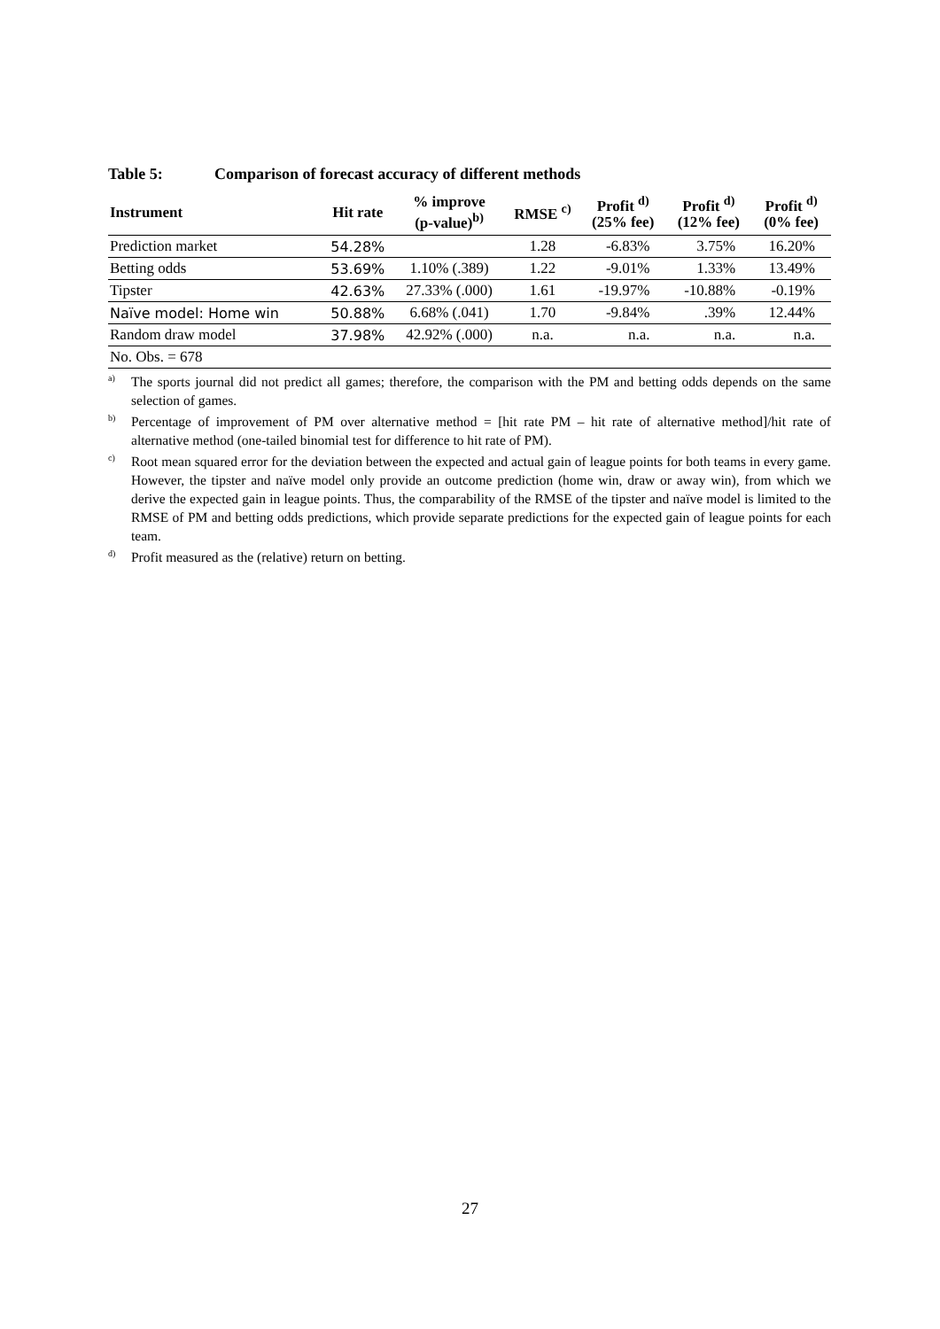Table 5: Comparison of forecast accuracy of different methods
| Instrument | Hit rate | % improve (p-value)<sup>b)</sup> | RMSE <sup>c)</sup> | Profit <sup>d)</sup> (25% fee) | Profit <sup>d)</sup> (12% fee) | Profit <sup>d)</sup> (0% fee) |
| --- | --- | --- | --- | --- | --- | --- |
| Prediction market | 54.28% | | 1.28 | -6.83% | 3.75% | 16.20% |
| Betting odds | 53.69% | 1.10% (.389) | 1.22 | -9.01% | 1.33% | 13.49% |
| Tipster | 42.63% | 27.33% (.000) | 1.61 | -19.97% | -10.88% | -0.19% |
| Naïve model: Home win | 50.88% | 6.68% (.041) | 1.70 | -9.84% | .39% | 12.44% |
| Random draw model | 37.98% | 42.92% (.000) | n.a. | n.a. | n.a. | n.a. |
| No. Obs. = 678 | | | | | | |
<sup>a)</sup> The sports journal did not predict all games; therefore, the comparison with the PM and betting odds depends on the same selection of games.
<sup>b)</sup> Percentage of improvement of PM over alternative method = [hit rate PM – hit rate of alternative method]/hit rate of alternative method (one-tailed binomial test for difference to hit rate of PM).
<sup>c)</sup> Root mean squared error for the deviation between the expected and actual gain of league points for both teams in every game. However, the tipster and naïve model only provide an outcome prediction (home win, draw or away win), from which we derive the expected gain in league points. Thus, the comparability of the RMSE of the tipster and naïve model is limited to the RMSE of PM and betting odds predictions, which provide separate predictions for the expected gain of league points for each team.
<sup>d)</sup> Profit measured as the (relative) return on betting.
27